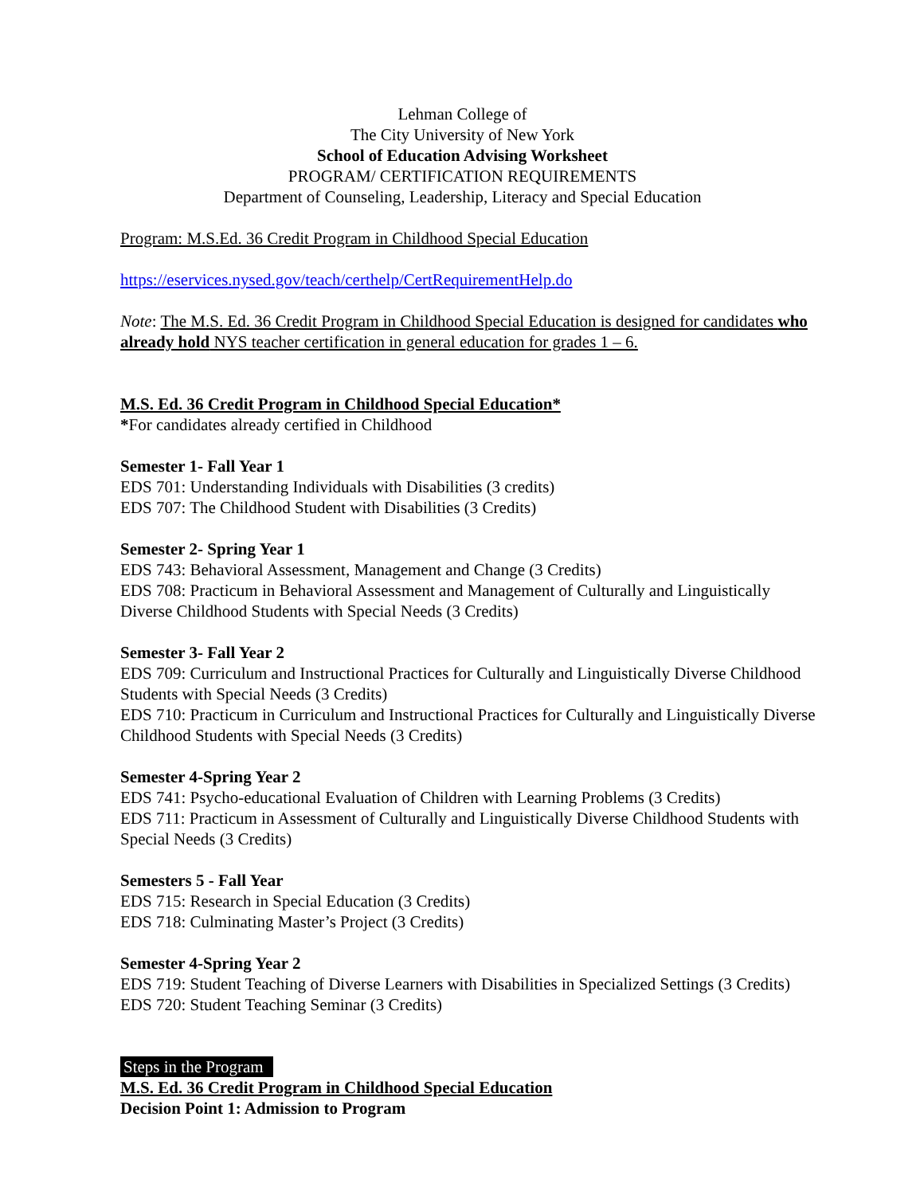Lehman College of
The City University of New York
School of Education Advising Worksheet
PROGRAM/ CERTIFICATION REQUIREMENTS
Department of Counseling, Leadership, Literacy and Special Education
Program: M.S.Ed. 36 Credit Program in Childhood Special Education
https://eservices.nysed.gov/teach/certhelp/CertRequirementHelp.do
Note: The M.S. Ed. 36 Credit Program in Childhood Special Education is designed for candidates who already hold NYS teacher certification in general education for grades 1 – 6.
M.S. Ed. 36 Credit Program in Childhood Special Education*
*For candidates already certified in Childhood
Semester 1- Fall Year 1
EDS 701: Understanding Individuals with Disabilities (3 credits)
EDS 707: The Childhood Student with Disabilities (3 Credits)
Semester 2- Spring Year 1
EDS 743: Behavioral Assessment, Management and Change (3 Credits)
EDS 708: Practicum in Behavioral Assessment and Management of Culturally and Linguistically Diverse Childhood Students with Special Needs (3 Credits)
Semester 3- Fall Year 2
EDS 709: Curriculum and Instructional Practices for Culturally and Linguistically Diverse Childhood Students with Special Needs (3 Credits)
EDS 710: Practicum in Curriculum and Instructional Practices for Culturally and Linguistically Diverse Childhood Students with Special Needs (3 Credits)
Semester 4-Spring Year 2
EDS 741: Psycho-educational Evaluation of Children with Learning Problems (3 Credits)
EDS 711: Practicum in Assessment of Culturally and Linguistically Diverse Childhood Students with Special Needs (3 Credits)
Semesters 5 - Fall Year
EDS 715: Research in Special Education (3 Credits)
EDS 718: Culminating Master’s Project (3 Credits)
Semester 4-Spring Year 2
EDS 719: Student Teaching of Diverse Learners with Disabilities in Specialized Settings (3 Credits)
EDS 720: Student Teaching Seminar (3 Credits)
Steps in the Program
M.S. Ed. 36 Credit Program in Childhood Special Education
Decision Point 1: Admission to Program